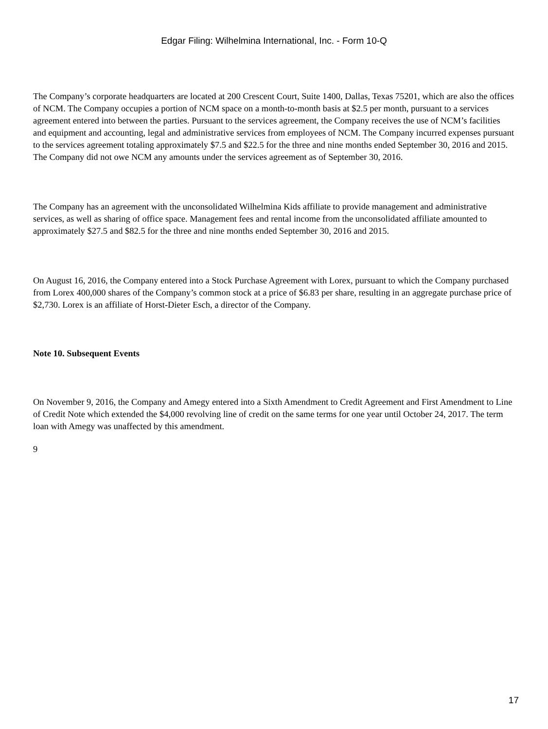Edgar Filing: Wilhelmina International, Inc. - Form 10-Q
The Company’s corporate headquarters are located at 200 Crescent Court, Suite 1400, Dallas, Texas 75201, which are also the offices of NCM. The Company occupies a portion of NCM space on a month-to-month basis at $2.5 per month, pursuant to a services agreement entered into between the parties. Pursuant to the services agreement, the Company receives the use of NCM’s facilities and equipment and accounting, legal and administrative services from employees of NCM. The Company incurred expenses pursuant to the services agreement totaling approximately $7.5 and $22.5 for the three and nine months ended September 30, 2016 and 2015. The Company did not owe NCM any amounts under the services agreement as of September 30, 2016.
The Company has an agreement with the unconsolidated Wilhelmina Kids affiliate to provide management and administrative services, as well as sharing of office space. Management fees and rental income from the unconsolidated affiliate amounted to approximately $27.5 and $82.5 for the three and nine months ended September 30, 2016 and 2015.
On August 16, 2016, the Company entered into a Stock Purchase Agreement with Lorex, pursuant to which the Company purchased from Lorex 400,000 shares of the Company’s common stock at a price of $6.83 per share, resulting in an aggregate purchase price of $2,730. Lorex is an affiliate of Horst-Dieter Esch, a director of the Company.
Note 10. Subsequent Events
On November 9, 2016, the Company and Amegy entered into a Sixth Amendment to Credit Agreement and First Amendment to Line of Credit Note which extended the $4,000 revolving line of credit on the same terms for one year until October 24, 2017. The term loan with Amegy was unaffected by this amendment.
9
17